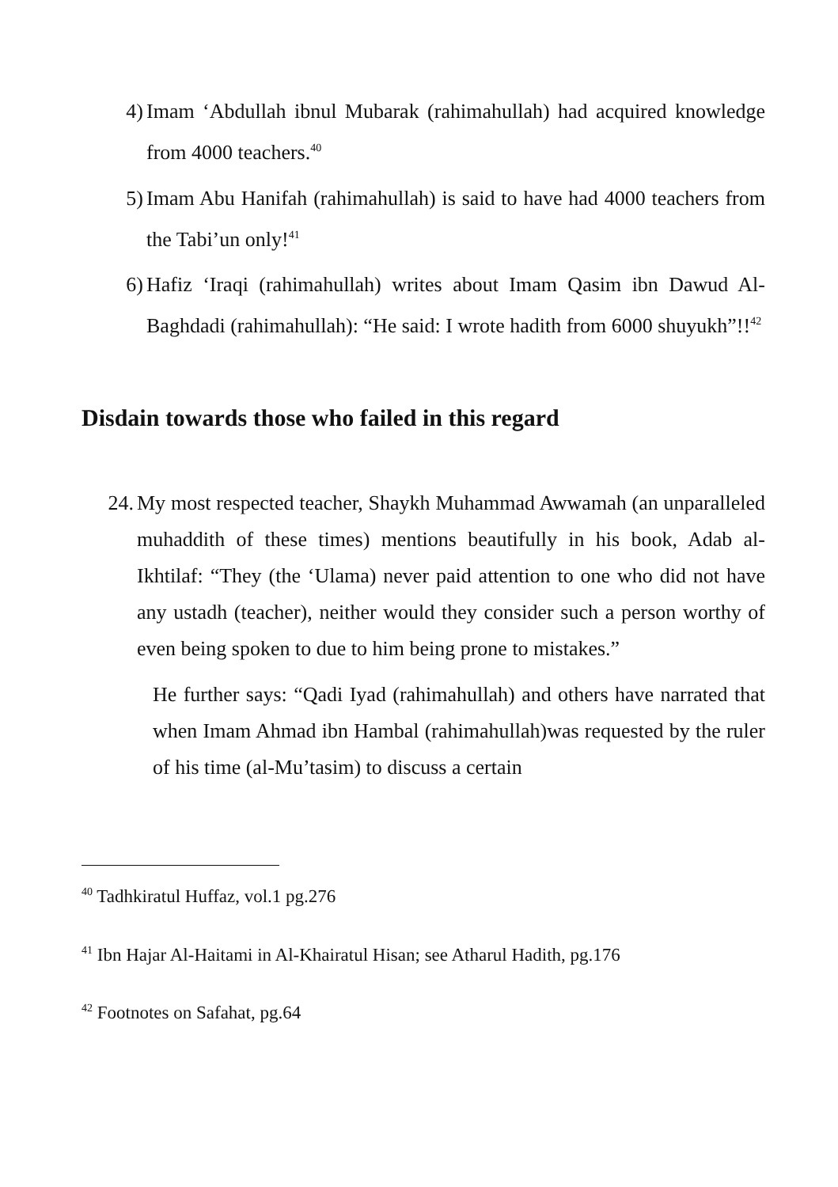4) Imam ‘Abdullah ibnul Mubarak (rahimahullah) had acquired knowledge from 4000 teachers.<sup>40</sup>
5) Imam Abu Hanifah (rahimahullah) is said to have had 4000 teachers from the Tabi’un only!<sup>41</sup>
6) Hafiz ‘Iraqi (rahimahullah) writes about Imam Qasim ibn Dawud Al-Baghdadi (rahimahullah): “He said: I wrote hadith from 6000 shuyukh”!!<sup>42</sup>
Disdain towards those who failed in this regard
24. My most respected teacher, Shaykh Muhammad Awwamah (an unparalleled muhaddith of these times) mentions beautifully in his book, Adab al-Ikhtilaf: “They (the ‘Ulama) never paid attention to one who did not have any ustadh (teacher), neither would they consider such a person worthy of even being spoken to due to him being prone to mistakes.”
He further says: “Qadi Iyad (rahimahullah) and others have narrated that when Imam Ahmad ibn Hambal (rahimahullah)was requested by the ruler of his time (al-Mu’tasim) to discuss a certain
<sup>40</sup> Tadhkiratul Huffaz, vol.1 pg.276
<sup>41</sup> Ibn Hajar Al-Haitami in Al-Khairatul Hisan; see Atharul Hadith, pg.176
<sup>42</sup> Footnotes on Safahat, pg.64